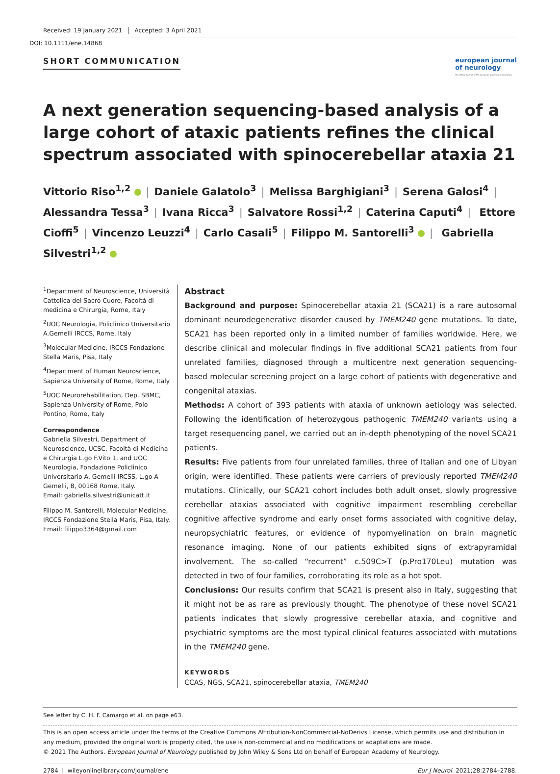Received: 19 January 2021 Accepted: 3 April 2021
DOI: 10.1111/ene.14868
SHORT COMMUNICATION
european journal
of neurology
the official journal of the european academy of neurology
A next generation sequencing-based analysis of a large cohort of ataxic patients refines the clinical spectrum associated with spinocerebellar ataxia 21
Vittorio Riso<sup>1,2</sup> | Daniele Galatolo<sup>3</sup> | Melissa Barghigiani<sup>3</sup> | Serena Galosi<sup>4</sup> | Alessandra Tessa<sup>3</sup> | Ivana Ricca<sup>3</sup> | Salvatore Rossi<sup>1,2</sup> | Caterina Caputi<sup>4</sup> | Ettore Cioffi<sup>5</sup> | Vincenzo Leuzzi<sup>4</sup> | Carlo Casali<sup>5</sup> | Filippo M. Santorelli<sup>3</sup> | Gabriella Silvestri<sup>1,2</sup>
<sup>1</sup> Department of Neuroscience, Università Cattolica del Sacro Cuore, Facoltà di medicina e Chirurgia, Rome, Italy
<sup>2</sup> UOC Neurologia, Policlinico Universitario A.Gemelli IRCCS, Rome, Italy
<sup>3</sup> Molecular Medicine, IRCCS Fondazione Stella Maris, Pisa, Italy
<sup>4</sup> Department of Human Neuroscience, Sapienza University of Rome, Rome, Italy
<sup>5</sup> UOC Neurorehabilitation, Dep. SBMC, Sapienza University of Rome, Polo Pontino, Rome, Italy
Correspondence
Gabriella Silvestri, Department of Neuroscience, UCSC, Facoltà di Medicina e Chirurgia L.go F.Vito 1, and UOC Neurologia, Fondazione Policlinico Universitario A. Gemelli IRCSS, L.go A Gemelli, 8, 00168 Rome, Italy.
Email: gabriella.silvestri@unicatt.it
Filippo M. Santorelli, Molecular Medicine, IRCCS Fondazione Stella Maris, Pisa, Italy.
Email: filippo3364@gmail.com
Abstract
Background and purpose: Spinocerebellar ataxia 21 (SCA21) is a rare autosomal dominant neurodegenerative disorder caused by TMEM240 gene mutations. To date, SCA21 has been reported only in a limited number of families worldwide. Here, we describe clinical and molecular findings in five additional SCA21 patients from four unrelated families, diagnosed through a multicentre next generation sequencing-based molecular screening project on a large cohort of patients with degenerative and congenital ataxias.
Methods: A cohort of 393 patients with ataxia of unknown aetiology was selected. Following the identification of heterozygous pathogenic TMEM240 variants using a target resequencing panel, we carried out an in-depth phenotyping of the novel SCA21 patients.
Results: Five patients from four unrelated families, three of Italian and one of Libyan origin, were identified. These patients were carriers of previously reported TMEM240 mutations. Clinically, our SCA21 cohort includes both adult onset, slowly progressive cerebellar ataxias associated with cognitive impairment resembling cerebellar cognitive affective syndrome and early onset forms associated with cognitive delay, neuropsychiatric features, or evidence of hypomyelination on brain magnetic resonance imaging. None of our patients exhibited signs of extrapyramidal involvement. The so-called “recurrent” c.509C>T (p.Pro170Leu) mutation was detected in two of four families, corroborating its role as a hot spot.
Conclusions: Our results confirm that SCA21 is present also in Italy, suggesting that it might not be as rare as previously thought. The phenotype of these novel SCA21 patients indicates that slowly progressive cerebellar ataxia, and cognitive and psychiatric symptoms are the most typical clinical features associated with mutations in the TMEM240 gene.
KEYWORDS
CCAS, NGS, SCA21, spinocerebellar ataxia, TMEM240
See letter by C. H. F. Camargo et al. on page e63.
This is an open access article under the terms of the Creative Commons Attribution-NonCommercial-NoDerivs License, which permits use and distribution in any medium, provided the original work is properly cited, the use is non-commercial and no modifications or adaptations are made.
© 2021 The Authors. European Journal of Neurology published by John Wiley & Sons Ltd on behalf of European Academy of Neurology.
2784 | wileyonlinelibrary.com/journal/ene Eur J Neurol. 2021;28:2784–2788.